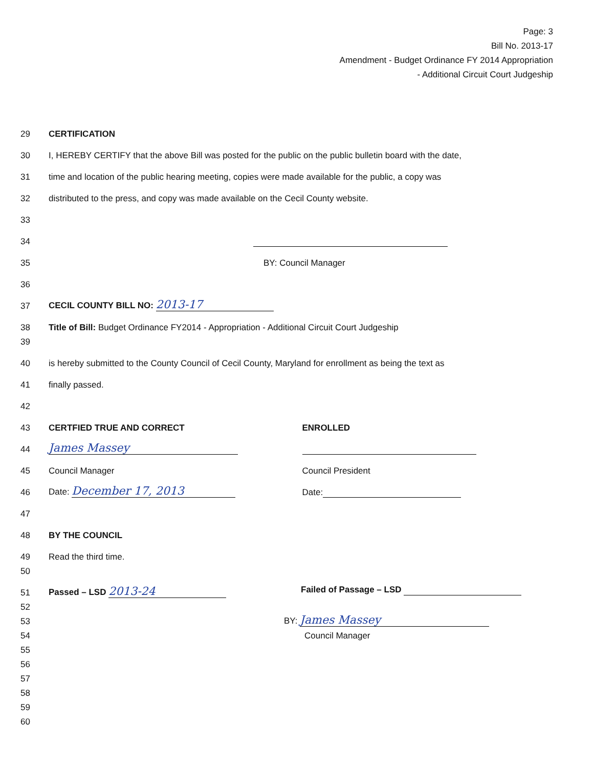Page: 3
Bill No. 2013-17
Amendment - Budget Ordinance FY 2014 Appropriation
- Additional Circuit Court Judgeship
29 CERTIFICATION
30 I, HEREBY CERTIFY that the above Bill was posted for the public on the public bulletin board with the date,
31 time and location of the public hearing meeting, copies were made available for the public, a copy was
32 distributed to the press, and copy was made available on the Cecil County website.
33
34
35 BY: Council Manager
36
37 CECIL COUNTY BILL NO: 2013-17
38 Title of Bill: Budget Ordinance FY2014 - Appropriation - Additional Circuit Court Judgeship
39
40 is hereby submitted to the County Council of Cecil County, Maryland for enrollment as being the text as
41 finally passed.
42
43 CERTFIED TRUE AND CORRECT
44 James Massey
45 Council Manager
46 Date: December 17, 2013
ENROLLED
Council President
Date:
47
48 BY THE COUNCIL
49 Read the third time.
50
51 Passed – LSD 2013-24 Failed of Passage – LSD
52
53 BY: James Massey
54 Council Manager
55
56
57
58
59
60